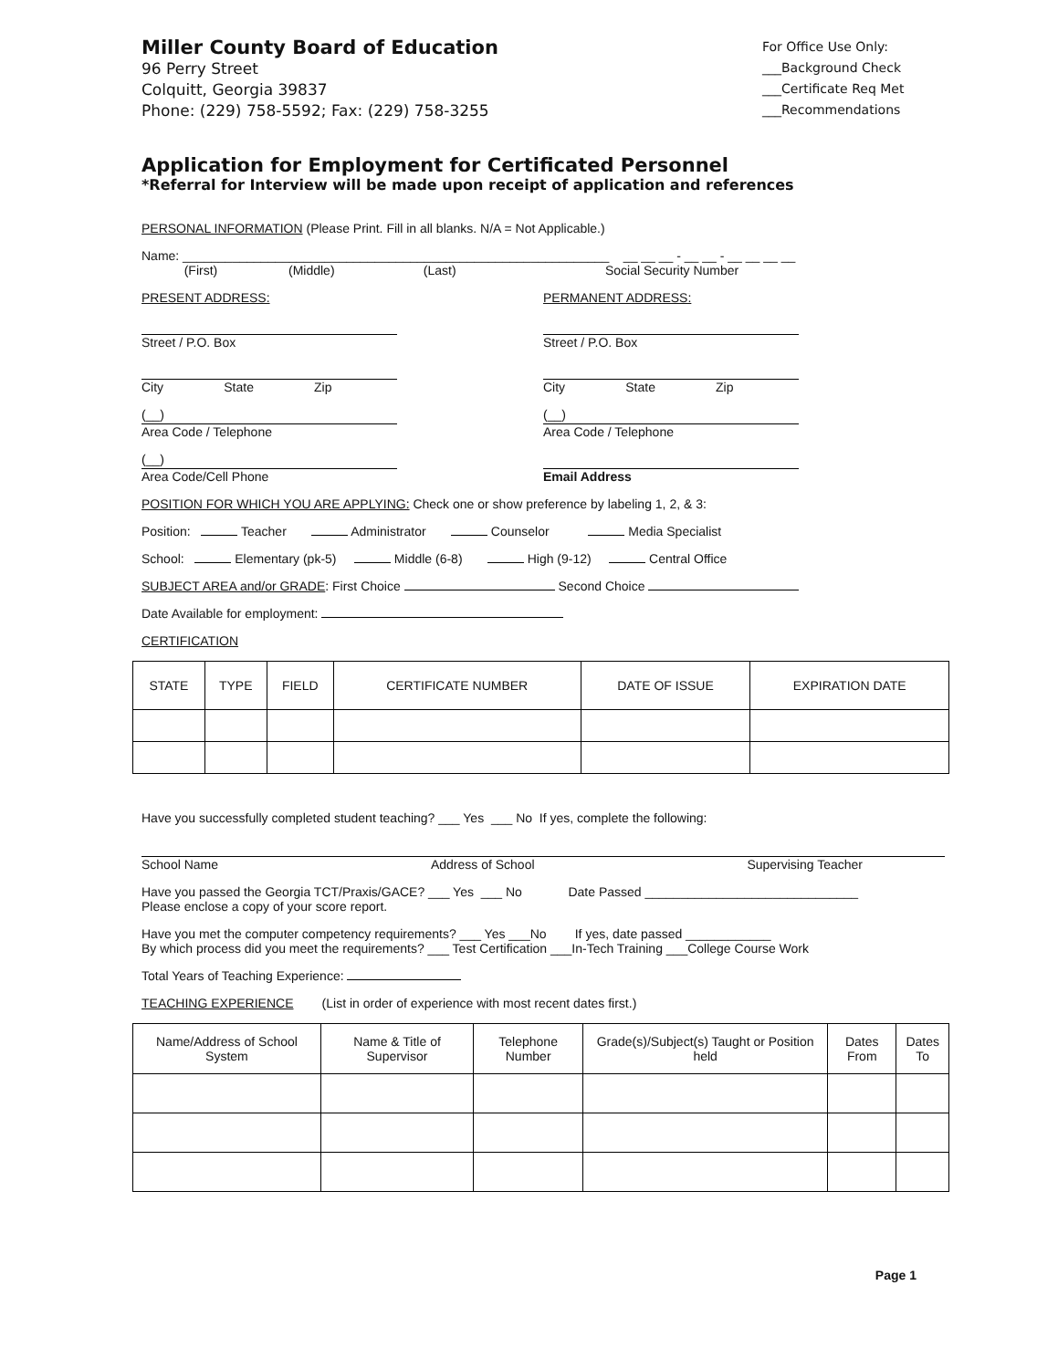Miller County Board of Education
96 Perry Street
Colquitt, Georgia 39837
Phone: (229) 758-5592; Fax: (229) 758-3255
For Office Use Only:
___Background Check
___Certificate Req Met
___Recommendations
Application for Employment for Certificated Personnel
*Referral for Interview will be made upon receipt of application and references
PERSONAL INFORMATION (Please Print. Fill in all blanks. N/A = Not Applicable.)
Name: ____________________________________________________________ __ __ __ - __ __ - __ __ __ __
(First) (Middle) (Last) Social Security Number
PRESENT ADDRESS:
Street / P.O. Box
City State Zip
(__)
Area Code / Telephone
(__)
Area Code/Cell Phone
PERMANENT ADDRESS:
Street / P.O. Box
City State Zip
(__)
Area Code / Telephone
Email Address
POSITION FOR WHICH YOU ARE APPLYING: Check one or show preference by labeling 1, 2, & 3:
Position: Teacher Administrator Counselor Media Specialist
School: Elementary (pk-5) Middle (6-8) High (9-12) Central Office
SUBJECT AREA and/or GRADE: First Choice Second Choice
Date Available for employment:
CERTIFICATION
| STATE | TYPE | FIELD | CERTIFICATE NUMBER | DATE OF ISSUE | EXPIRATION DATE |
| --- | --- | --- | --- | --- | --- |
Have you successfully completed student teaching? ___ Yes ___ No If yes, complete the following:
School Name Address of School Supervising Teacher
Have you passed the Georgia TCT/Praxis/GACE? ___ Yes ___ No Date Passed ______________________________
Please enclose a copy of your score report.
Have you met the computer competency requirements? ___ Yes ___No If yes, date passed ____________
By which process did you meet the requirements? ___ Test Certification ___In-Tech Training ___College Course Work
Total Years of Teaching Experience:
TEACHING EXPERIENCE (List in order of experience with most recent dates first.)
| Name/Address of School System | Name & Title of Supervisor | Telephone Number | Grade(s)/Subject(s) Taught or Position held | Dates From | Dates To |
| --- | --- | --- | --- | --- | --- |
Page 1